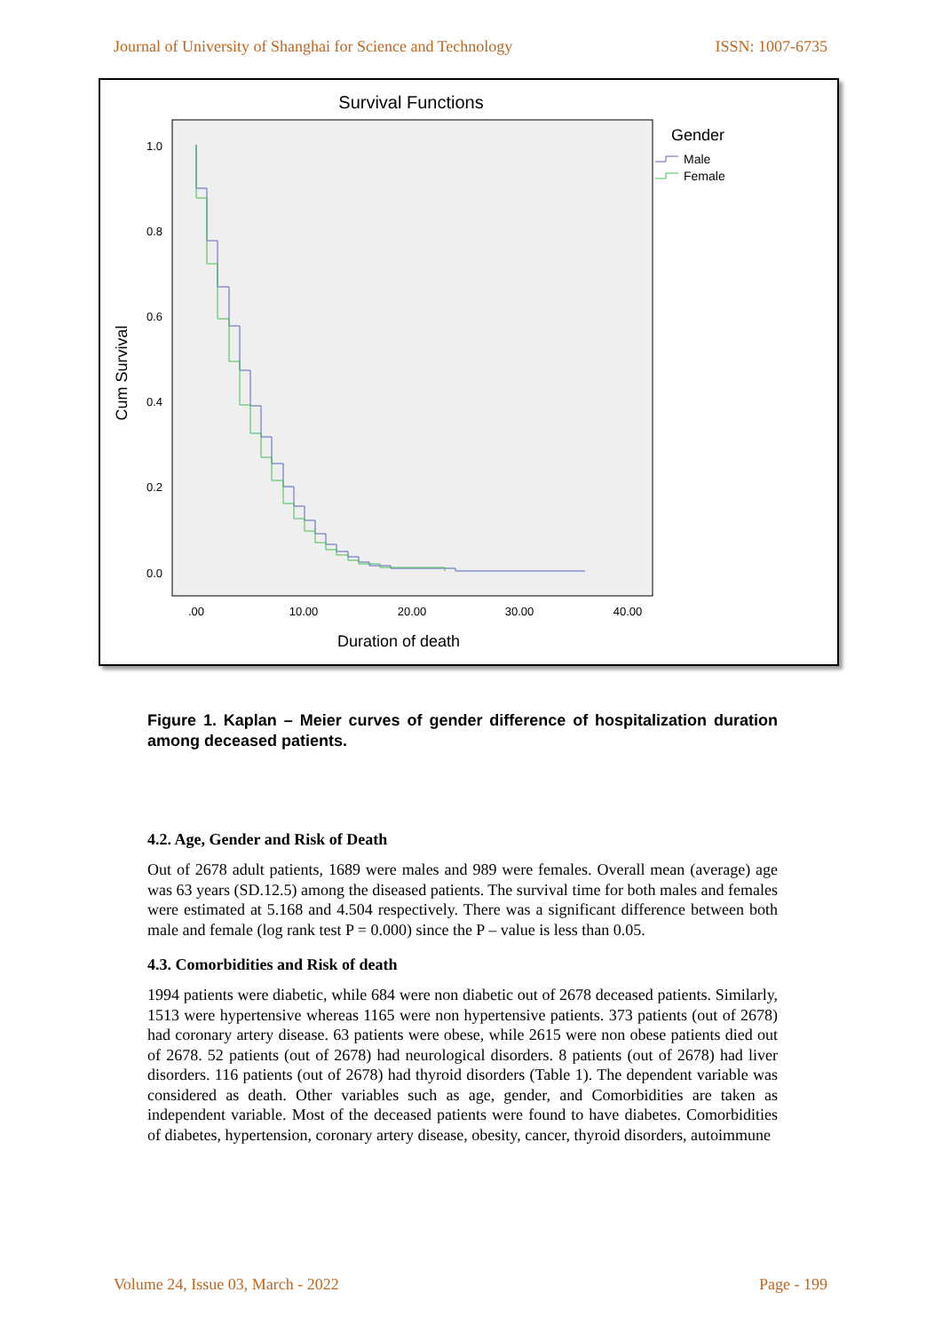Journal of University of Shanghai for Science and Technology ISSN: 1007-6735
Survival Functions
1.0
0.8
0.6
0.4
0.2
0.0
.00
10.00
20.00
30.00
40.00
Cum Survival
Duration of death
Gender
Male
Female
Figure 1. Kaplan – Meier curves of gender difference of hospitalization duration among deceased patients.
4.2. Age, Gender and Risk of Death
Out of 2678 adult patients, 1689 were males and 989 were females. Overall mean (average) age was 63 years (SD.12.5) among the diseased patients. The survival time for both males and females were estimated at 5.168 and 4.504 respectively. There was a significant difference between both male and female (log rank test P = 0.000) since the P – value is less than 0.05.
4.3. Comorbidities and Risk of death
1994 patients were diabetic, while 684 were non diabetic out of 2678 deceased patients. Similarly, 1513 were hypertensive whereas 1165 were non hypertensive patients. 373 patients (out of 2678) had coronary artery disease. 63 patients were obese, while 2615 were non obese patients died out of 2678. 52 patients (out of 2678) had neurological disorders. 8 patients (out of 2678) had liver disorders. 116 patients (out of 2678) had thyroid disorders (Table 1). The dependent variable was considered as death. Other variables such as age, gender, and Comorbidities are taken as independent variable. Most of the deceased patients were found to have diabetes. Comorbidities of diabetes, hypertension, coronary artery disease, obesity, cancer, thyroid disorders, autoimmune
Volume 24, Issue 03, March - 2022 Page - 199